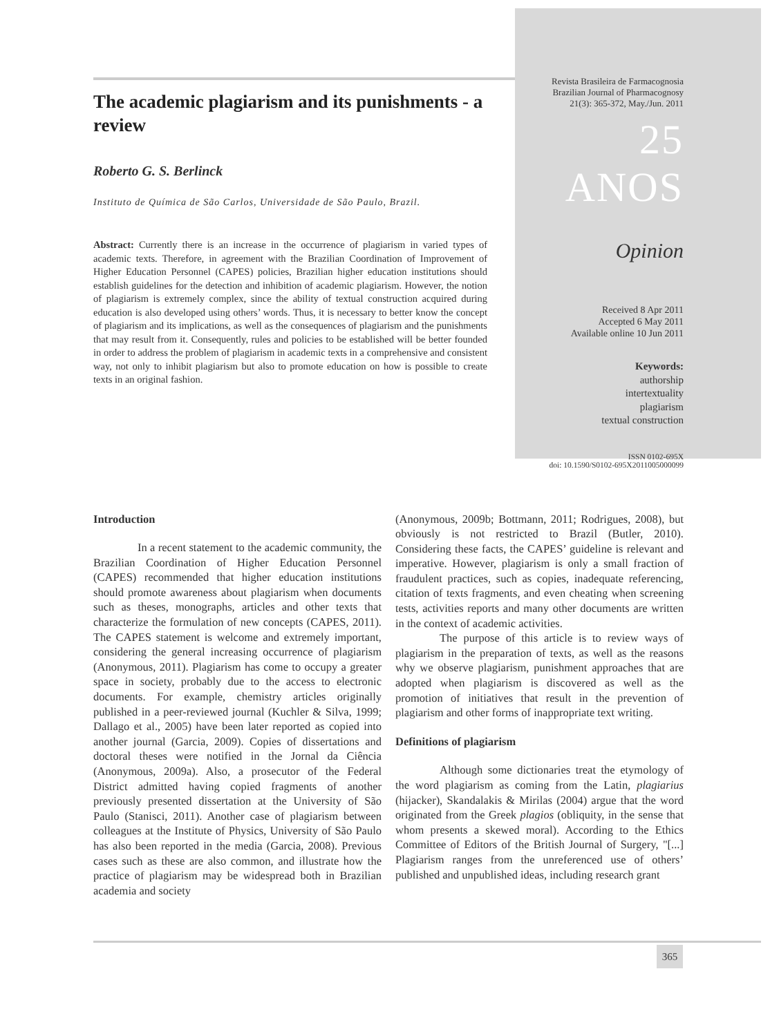The academic plagiarism and its punishments - a review
Roberto G. S. Berlinck
Instituto de Química de São Carlos, Universidade de São Paulo, Brazil.
Abstract: Currently there is an increase in the occurrence of plagiarism in varied types of academic texts. Therefore, in agreement with the Brazilian Coordination of Improvement of Higher Education Personnel (CAPES) policies, Brazilian higher education institutions should establish guidelines for the detection and inhibition of academic plagiarism. However, the notion of plagiarism is extremely complex, since the ability of textual construction acquired during education is also developed using others’ words. Thus, it is necessary to better know the concept of plagiarism and its implications, as well as the consequences of plagiarism and the punishments that may result from it. Consequently, rules and policies to be established will be better founded in order to address the problem of plagiarism in academic texts in a comprehensive and consistent way, not only to inhibit plagiarism but also to promote education on how is possible to create texts in an original fashion.
Revista Brasileira de Farmacognosia
Brazilian Journal of Pharmacognosy
21(3): 365-372, May./Jun. 2011
25 ANOS
Opinion
Received 8 Apr 2011
Accepted 6 May 2011
Available online 10 Jun 2011
Keywords:
authorship
intertextuality
plagiarism
textual construction
ISSN 0102-695X
doi: 10.1590/S0102-695X2011005000099
Introduction
In a recent statement to the academic community, the Brazilian Coordination of Higher Education Personnel (CAPES) recommended that higher education institutions should promote awareness about plagiarism when documents such as theses, monographs, articles and other texts that characterize the formulation of new concepts (CAPES, 2011). The CAPES statement is welcome and extremely important, considering the general increasing occurrence of plagiarism (Anonymous, 2011). Plagiarism has come to occupy a greater space in society, probably due to the access to electronic documents. For example, chemistry articles originally published in a peer-reviewed journal (Kuchler & Silva, 1999; Dallago et al., 2005) have been later reported as copied into another journal (Garcia, 2009). Copies of dissertations and doctoral theses were notified in the Jornal da Ciência (Anonymous, 2009a). Also, a prosecutor of the Federal District admitted having copied fragments of another previously presented dissertation at the University of São Paulo (Stanisci, 2011). Another case of plagiarism between colleagues at the Institute of Physics, University of São Paulo has also been reported in the media (Garcia, 2008). Previous cases such as these are also common, and illustrate how the practice of plagiarism may be widespread both in Brazilian academia and society
(Anonymous, 2009b; Bottmann, 2011; Rodrigues, 2008), but obviously is not restricted to Brazil (Butler, 2010). Considering these facts, the CAPES’ guideline is relevant and imperative. However, plagiarism is only a small fraction of fraudulent practices, such as copies, inadequate referencing, citation of texts fragments, and even cheating when screening tests, activities reports and many other documents are written in the context of academic activities.
The purpose of this article is to review ways of plagiarism in the preparation of texts, as well as the reasons why we observe plagiarism, punishment approaches that are adopted when plagiarism is discovered as well as the promotion of initiatives that result in the prevention of plagiarism and other forms of inappropriate text writing.
Definitions of plagiarism
Although some dictionaries treat the etymology of the word plagiarism as coming from the Latin, plagiarius (hijacker), Skandalakis & Mirilas (2004) argue that the word originated from the Greek plagios (obliquity, in the sense that whom presents a skewed moral). According to the Ethics Committee of Editors of the British Journal of Surgery, "[...] Plagiarism ranges from the unreferenced use of others’ published and unpublished ideas, including research grant
365